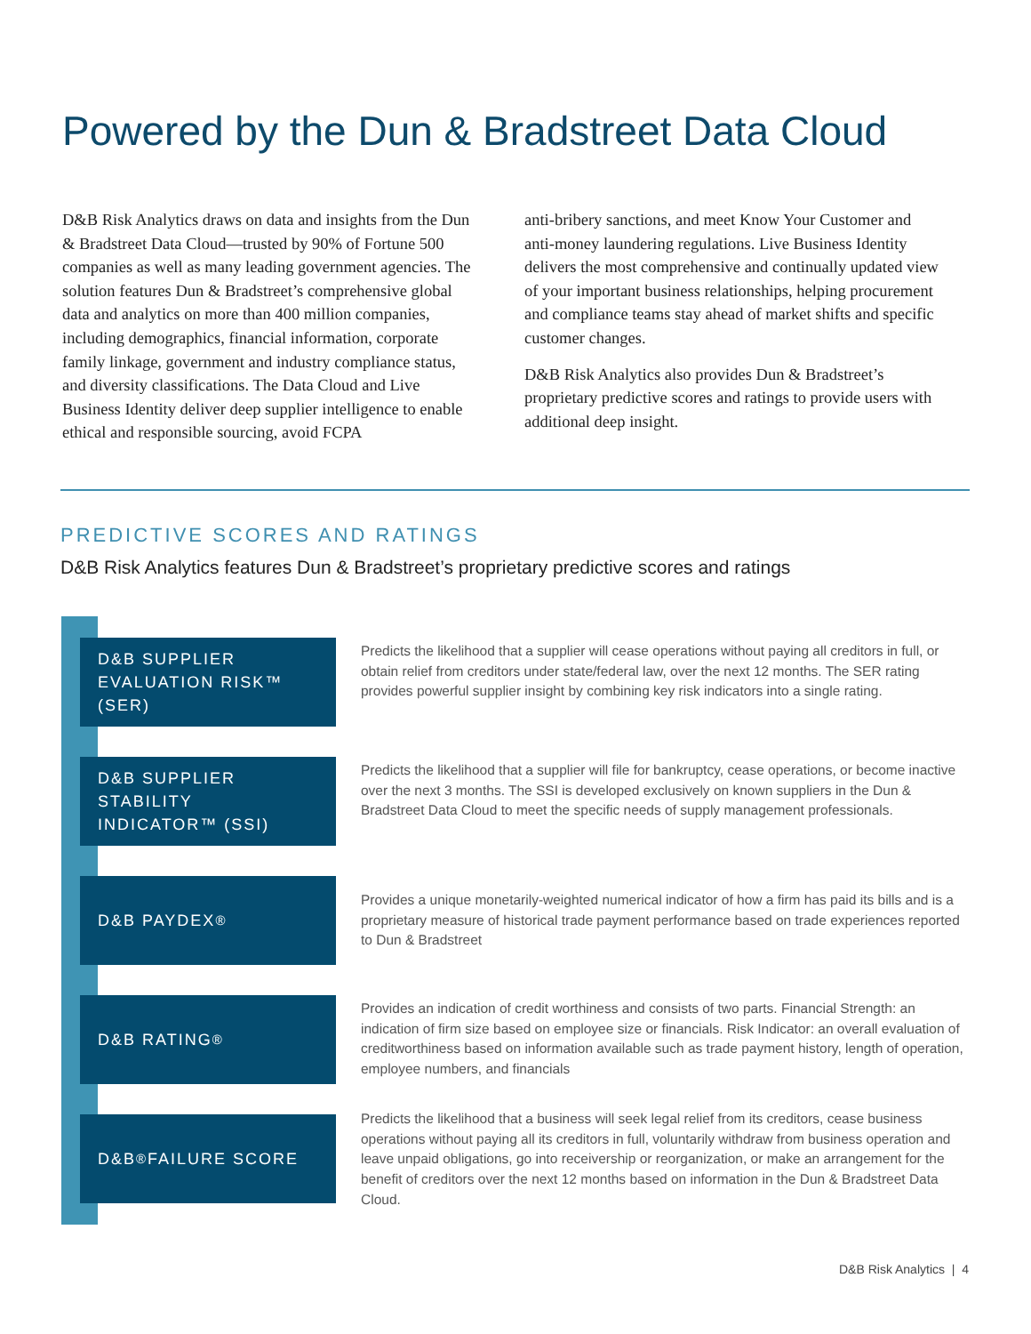Powered by the Dun & Bradstreet Data Cloud
D&B Risk Analytics draws on data and insights from the Dun & Bradstreet Data Cloud—trusted by 90% of Fortune 500 companies as well as many leading government agencies. The solution features Dun & Bradstreet’s comprehensive global data and analytics on more than 400 million companies, including demographics, financial information, corporate family linkage, government and industry compliance status, and diversity classifications. The Data Cloud and Live Business Identity deliver deep supplier intelligence to enable ethical and responsible sourcing, avoid FCPA
anti-bribery sanctions, and meet Know Your Customer and anti-money laundering regulations. Live Business Identity delivers the most comprehensive and continually updated view of your important business relationships, helping procurement and compliance teams stay ahead of market shifts and specific customer changes.
D&B Risk Analytics also provides Dun & Bradstreet’s proprietary predictive scores and ratings to provide users with additional deep insight.
PREDICTIVE SCORES AND RATINGS
D&B Risk Analytics features Dun & Bradstreet’s proprietary predictive scores and ratings
D&B SUPPLIER EVALUATION RISK™ (SER)
Predicts the likelihood that a supplier will cease operations without paying all creditors in full, or obtain relief from creditors under state/federal law, over the next 12 months. The SER rating provides powerful supplier insight by combining key risk indicators into a single rating.
D&B SUPPLIER STABILITY INDICATOR™ (SSI)
Predicts the likelihood that a supplier will file for bankruptcy, cease operations, or become inactive over the next 3 months. The SSI is developed exclusively on known suppliers in the Dun & Bradstreet Data Cloud to meet the specific needs of supply management professionals.
D&B PAYDEX<sup>®</sup>
Provides a unique monetarily-weighted numerical indicator of how a firm has paid its bills and is a proprietary measure of historical trade payment performance based on trade experiences reported to Dun & Bradstreet
D&B RATING<sup>®</sup>
Provides an indication of credit worthiness and consists of two parts. Financial Strength: an indication of firm size based on employee size or financials. Risk Indicator: an overall evaluation of creditworthiness based on information available such as trade payment history, length of operation, employee numbers, and financials
D&B<sup>®</sup> FAILURE SCORE
Predicts the likelihood that a business will seek legal relief from its creditors, cease business operations without paying all its creditors in full, voluntarily withdraw from business operation and leave unpaid obligations, go into receivership or reorganization, or make an arrangement for the benefit of creditors over the next 12 months based on information in the Dun & Bradstreet Data Cloud.
D&B Risk Analytics | 4